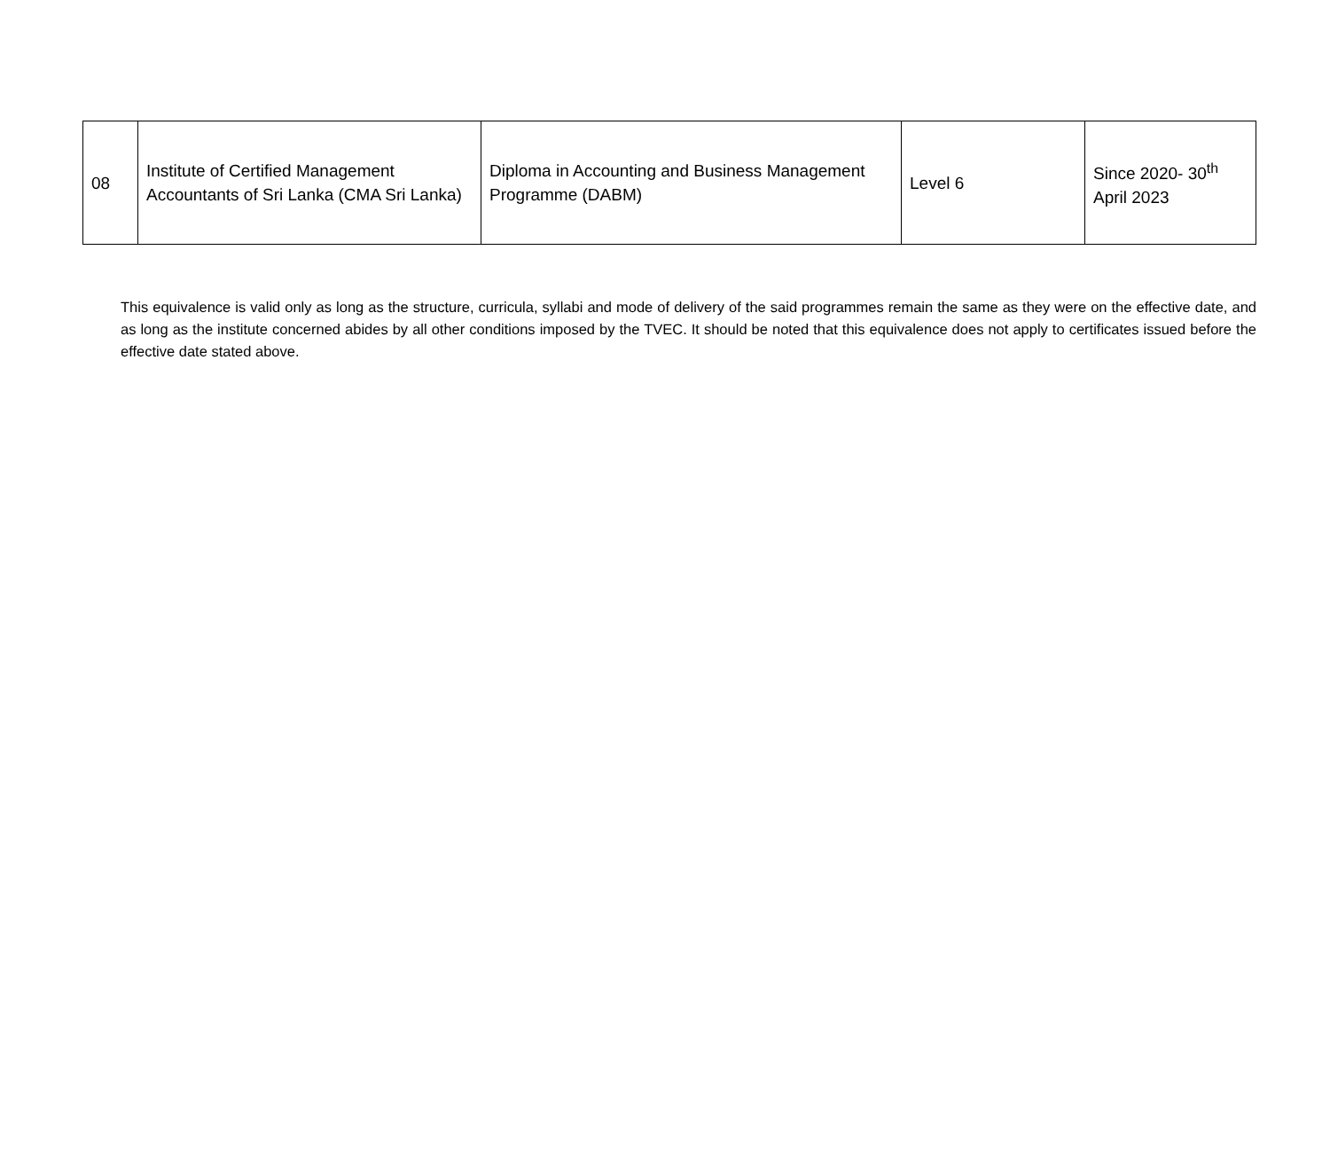| 08 | Institute of Certified Management Accountants of Sri Lanka (CMA Sri Lanka) | Diploma in Accounting and Business Management Programme (DABM) | Level 6 | Since 2020- 30<sup>th</sup> April 2023 |
This equivalence is valid only as long as the structure, curricula, syllabi and mode of delivery of the said programmes remain the same as they were on the effective date, and as long as the institute concerned abides by all other conditions imposed by the TVEC. It should be noted that this equivalence does not apply to certificates issued before the effective date stated above.